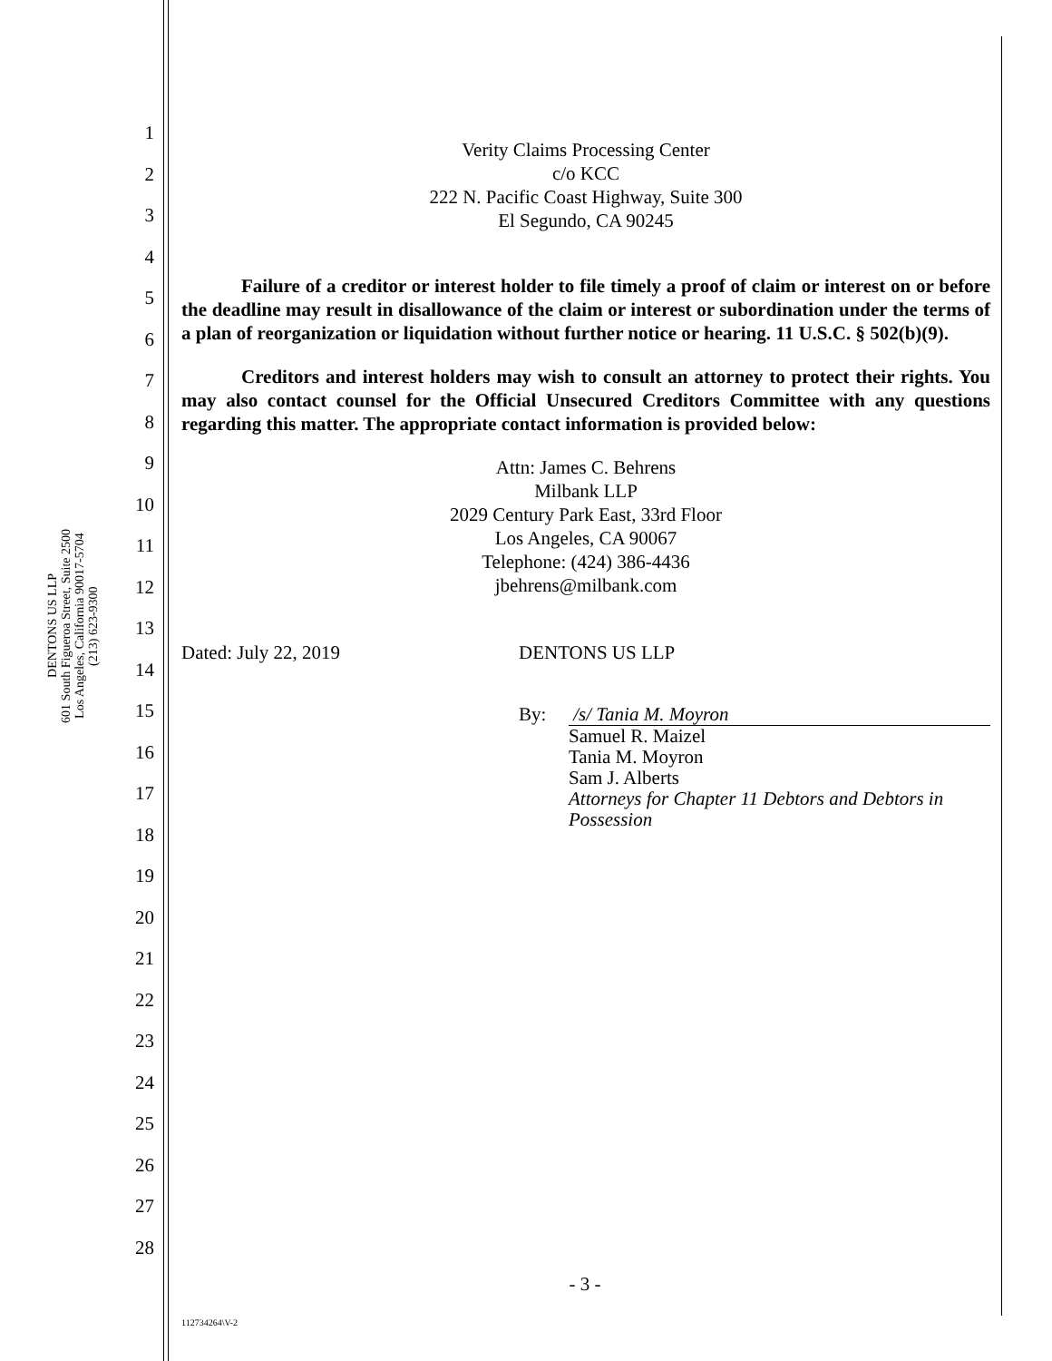DENTONS US LLP
601 South Figueroa Street, Suite 2500
Los Angeles, California 90017-5704
(213) 623-9300
1
2
3
4
5
6
7
8
9
10
11
12
13
14
15
16
17
18
19
20
21
22
23
24
25
26
27
28
Verity Claims Processing Center
c/o KCC
222 N. Pacific Coast Highway, Suite 300
El Segundo, CA 90245
Failure of a creditor or interest holder to file timely a proof of claim or interest on or before the deadline may result in disallowance of the claim or interest or subordination under the terms of a plan of reorganization or liquidation without further notice or hearing. 11 U.S.C. § 502(b)(9).
Creditors and interest holders may wish to consult an attorney to protect their rights. You may also contact counsel for the Official Unsecured Creditors Committee with any questions regarding this matter. The appropriate contact information is provided below:
Attn: James C. Behrens
Milbank LLP
2029 Century Park East, 33rd Floor
Los Angeles, CA 90067
Telephone: (424) 386-4436
jbehrens@milbank.com
Dated: July 22, 2019 DENTONS US LLP
By: /s/ Tania M. Moyron
Samuel R. Maizel
Tania M. Moyron
Sam J. Alberts
Attorneys for Chapter 11 Debtors and Debtors in Possession
- 3 -
112734264\V-2